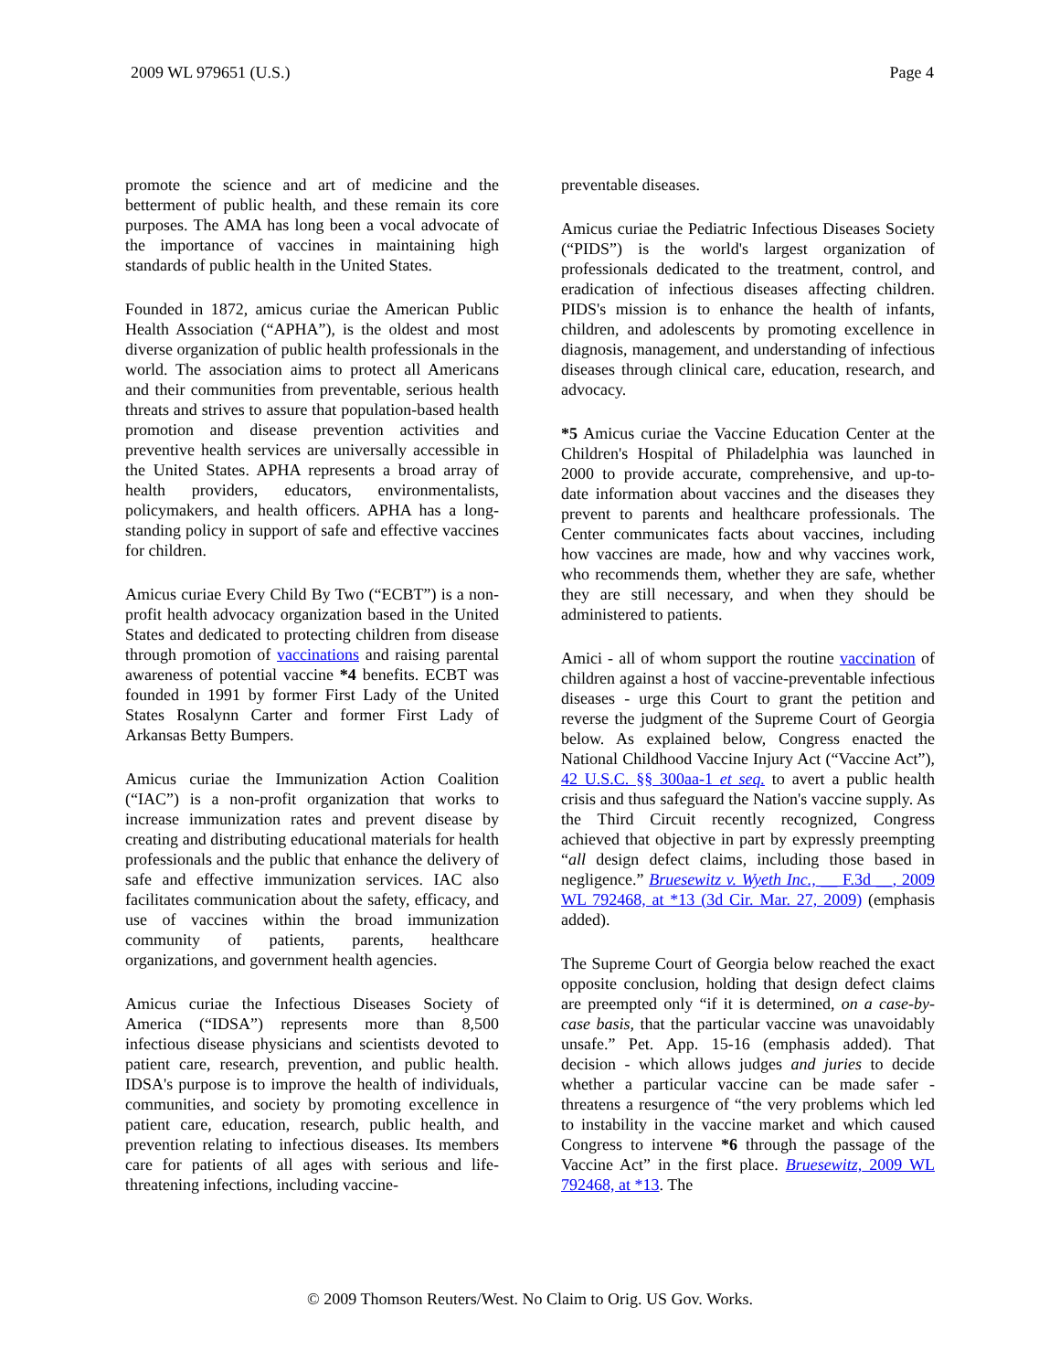2009 WL 979651 (U.S.) Page 4
promote the science and art of medicine and the betterment of public health, and these remain its core purposes. The AMA has long been a vocal advocate of the importance of vaccines in maintaining high standards of public health in the United States.
Founded in 1872, amicus curiae the American Public Health Association (“APHA”), is the oldest and most diverse organization of public health professionals in the world. The association aims to protect all Americans and their communities from preventable, serious health threats and strives to assure that population-based health promotion and disease prevention activities and preventive health services are universally accessible in the United States. APHA represents a broad array of health providers, educators, environmentalists, policymakers, and health officers. APHA has a long-standing policy in support of safe and effective vaccines for children.
Amicus curiae Every Child By Two (“ECBT”) is a non-profit health advocacy organization based in the United States and dedicated to protecting children from disease through promotion of vaccinations and raising parental awareness of potential vaccine *4 benefits. ECBT was founded in 1991 by former First Lady of the United States Rosalynn Carter and former First Lady of Arkansas Betty Bumpers.
Amicus curiae the Immunization Action Coalition (“IAC”) is a non-profit organization that works to increase immunization rates and prevent disease by creating and distributing educational materials for health professionals and the public that enhance the delivery of safe and effective immunization services. IAC also facilitates communication about the safety, efficacy, and use of vaccines within the broad immunization community of patients, parents, healthcare organizations, and government health agencies.
Amicus curiae the Infectious Diseases Society of America (“IDSA”) represents more than 8,500 infectious disease physicians and scientists devoted to patient care, research, prevention, and public health. IDSA's purpose is to improve the health of individuals, communities, and society by promoting excellence in patient care, education, research, public health, and prevention relating to infectious diseases. Its members care for patients of all ages with serious and life-threatening infections, including vaccine-
preventable diseases.
Amicus curiae the Pediatric Infectious Diseases Society (“PIDS”) is the world's largest organization of professionals dedicated to the treatment, control, and eradication of infectious diseases affecting children. PIDS's mission is to enhance the health of infants, children, and adolescents by promoting excellence in diagnosis, management, and understanding of infectious diseases through clinical care, education, research, and advocacy.
*5 Amicus curiae the Vaccine Education Center at the Children's Hospital of Philadelphia was launched in 2000 to provide accurate, comprehensive, and up-to-date information about vaccines and the diseases they prevent to parents and healthcare professionals. The Center communicates facts about vaccines, including how vaccines are made, how and why vaccines work, who recommends them, whether they are safe, whether they are still necessary, and when they should be administered to patients.
Amici - all of whom support the routine vaccination of children against a host of vaccine-preventable infectious diseases - urge this Court to grant the petition and reverse the judgment of the Supreme Court of Georgia below. As explained below, Congress enacted the National Childhood Vaccine Injury Act (“Vaccine Act”), 42 U.S.C. §§ 300aa-1 et seq. to avert a public health crisis and thus safeguard the Nation's vaccine supply. As the Third Circuit recently recognized, Congress achieved that objective in part by expressly preempting “all design defect claims, including those based in negligence.” Bruesewitz v. Wyeth Inc., __ F.3d __, 2009 WL 792468, at *13 (3d Cir. Mar. 27, 2009) (emphasis added).
The Supreme Court of Georgia below reached the exact opposite conclusion, holding that design defect claims are preempted only “if it is determined, on a case-by-case basis, that the particular vaccine was unavoidably unsafe.” Pet. App. 15-16 (emphasis added). That decision - which allows judges and juries to decide whether a particular vaccine can be made safer - threatens a resurgence of “the very problems which led to instability in the vaccine market and which caused Congress to intervene *6 through the passage of the Vaccine Act” in the first place. Bruesewitz, 2009 WL 792468, at *13. The
© 2009 Thomson Reuters/West. No Claim to Orig. US Gov. Works.